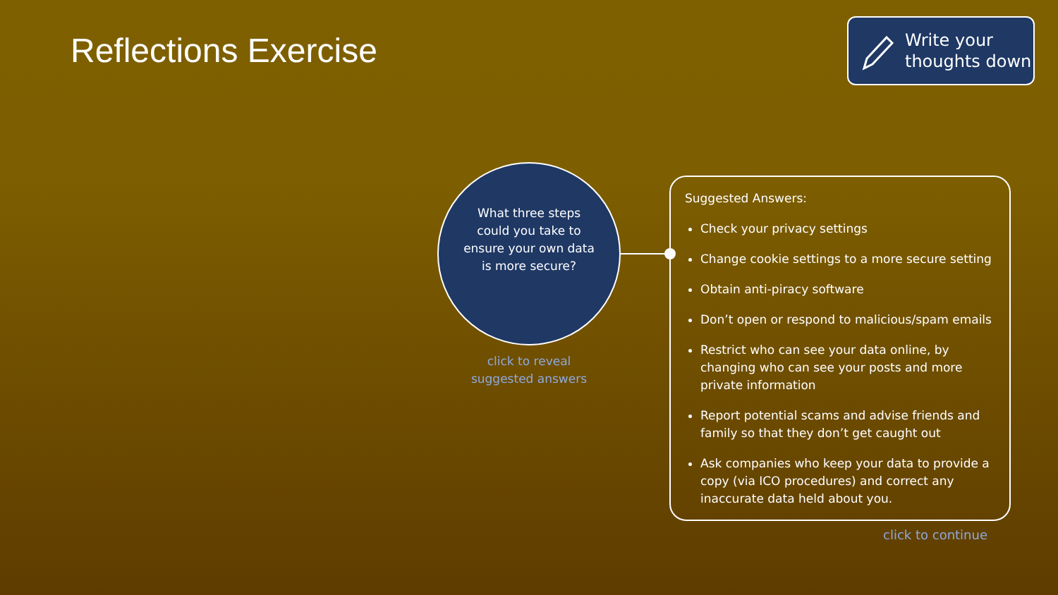Reflections Exercise
Write your thoughts down
What three steps could you take to ensure your own data is more secure?
click to reveal suggested answers
Suggested Answers:
Check your privacy settings
Change cookie settings to a more secure setting
Obtain anti-piracy software
Don’t open or respond to malicious/spam emails
Restrict who can see your data online, by changing who can see your posts and more private information
Report potential scams and advise friends and family so that they don’t get caught out
Ask companies who keep your data to provide a copy (via ICO procedures) and correct any inaccurate data held about you.
click to continue